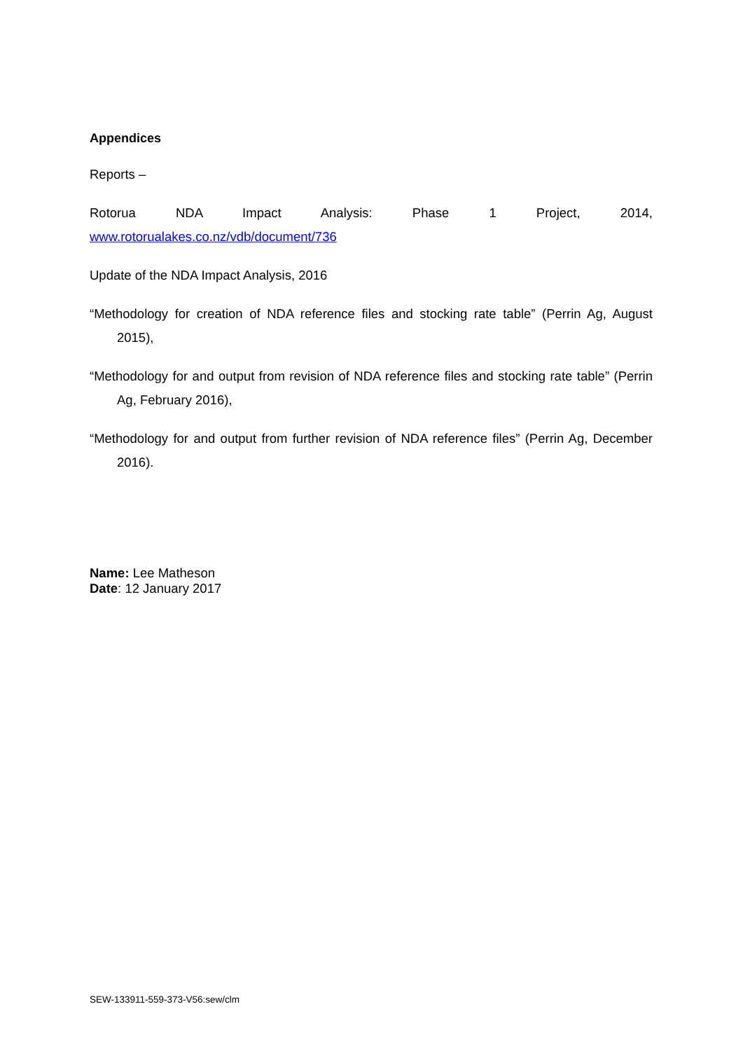Appendices
Reports –
Rotorua NDA Impact Analysis: Phase 1 Project, 2014,
www.rotorualakes.co.nz/vdb/document/736
Update of the NDA Impact Analysis, 2016
“Methodology for creation of NDA reference files and stocking rate table” (Perrin Ag, August 2015),
“Methodology for and output from revision of NDA reference files and stocking rate table” (Perrin Ag, February 2016),
“Methodology for and output from further revision of NDA reference files” (Perrin Ag, December 2016).
Name: Lee Matheson
Date: 12 January 2017
SEW-133911-559-373-V56:sew/clm